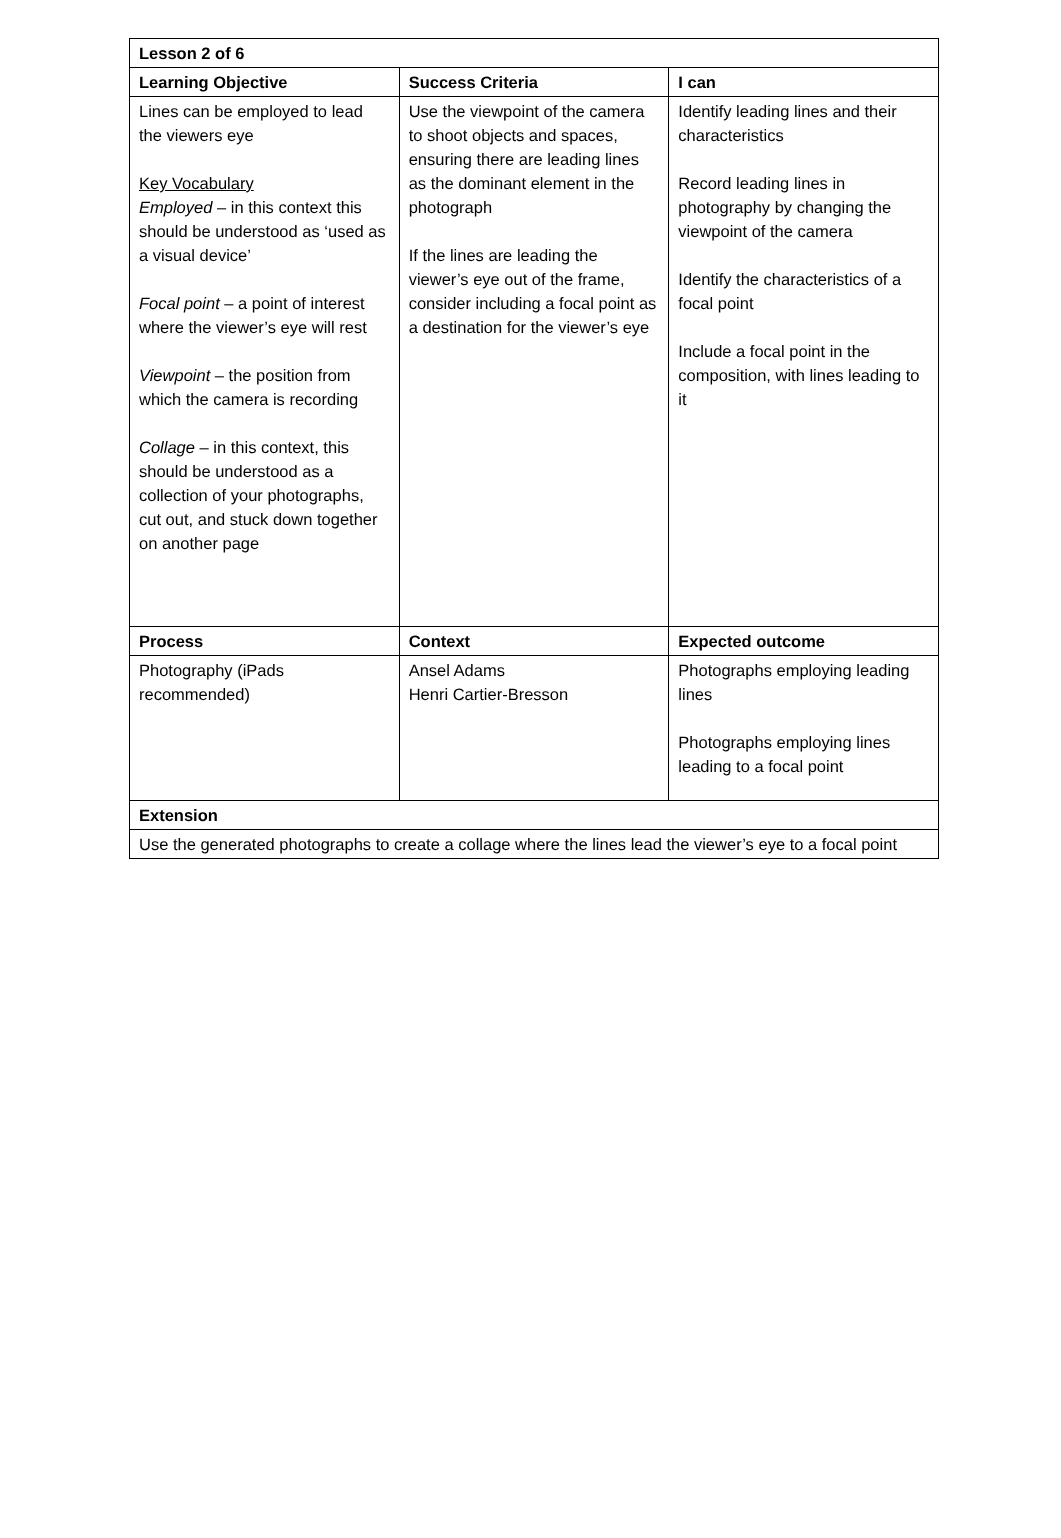| Lesson 2 of 6 | | |
| --- | --- | --- |
| Learning Objective | Success Criteria | I can |
| Lines can be employed to lead the viewers eye Key Vocabulary Employed – in this context this should be understood as ‘used as a visual device’ Focal point – a point of interest where the viewer’s eye will rest Viewpoint – the position from which the camera is recording Collage – in this context, this should be understood as a collection of your photographs, cut out, and stuck down together on another page | Use the viewpoint of the camera to shoot objects and spaces, ensuring there are leading lines as the dominant element in the photograph If the lines are leading the viewer’s eye out of the frame, consider including a focal point as a destination for the viewer’s eye | Identify leading lines and their characteristics Record leading lines in photography by changing the viewpoint of the camera Identify the characteristics of a focal point Include a focal point in the composition, with lines leading to it |
| Process | Context | Expected outcome |
| Photography (iPads recommended) | Ansel Adams Henri Cartier-Bresson | Photographs employing leading lines Photographs employing lines leading to a focal point |
| Extension | | |
| Use the generated photographs to create a collage where the lines lead the viewer’s eye to a focal point | | |